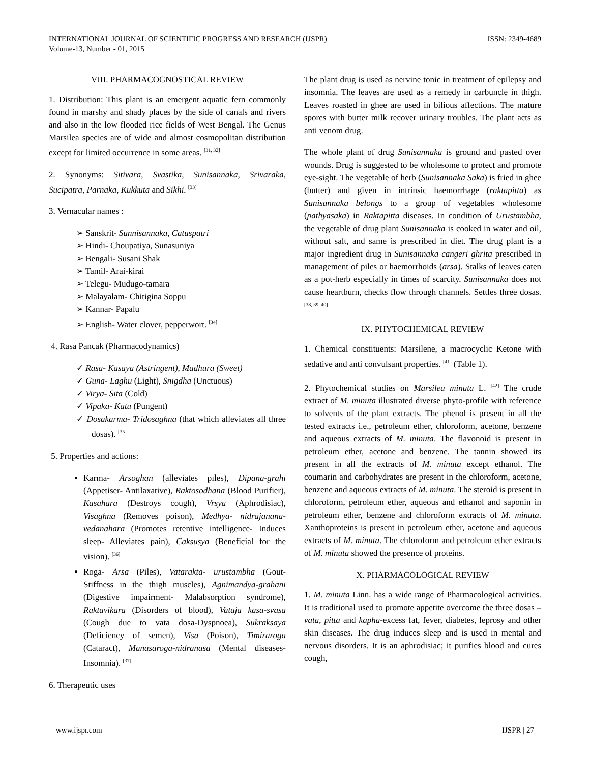INTERNATIONAL JOURNAL OF SCIENTIFIC PROGRESS AND RESEARCH (IJSPR)
Volume-13, Number - 01, 2015
ISSN: 2349-4689
VIII. PHARMACOGNOSTICAL REVIEW
1. Distribution: This plant is an emergent aquatic fern commonly found in marshy and shady places by the side of canals and rivers and also in the low flooded rice fields of West Bengal. The Genus Marsilea species are of wide and almost cosmopolitan distribution except for limited occurrence in some areas. <sup>[31, 32]</sup>
2. Synonyms: Sitivara, Svastika, Sunisannaka, Srivaraka, Sucipatra, Parnaka, Kukkuta and Sikhi. <sup>[33]</sup>
3. Vernacular names :
➢ Sanskrit- Sunnisannaka, Catuspatri
➢ Hindi- Choupatiya, Sunasuniya
➢ Bengali- Susani Shak
➢ Tamil- Arai-kirai
➢ Telegu- Mudugo-tamara
➢ Malayalam- Chitigina Soppu
➢ Kannar- Papalu
➢ English- Water clover, pepperwort. <sup>[34]</sup>
4. Rasa Pancak (Pharmacodynamics)
✓ Rasa- Kasaya (Astringent), Madhura (Sweet)
✓ Guna- Laghu (Light), Snigdha (Unctuous)
✓ Virya- Sita (Cold)
✓ Vipaka- Katu (Pungent)
✓ Dosakarma- Tridosaghna (that which alleviates all three dosas). <sup>[35]</sup>
5. Properties and actions:
Karma- Arsoghan (alleviates piles), Dipana-grahi (Appetiser- Antilaxative), Raktosodhana (Blood Purifier), Kasahara (Destroys cough), Vrsya (Aphrodisiac), Visaghna (Removes poison), Medhya- nidrajanana- vedanahara (Promotes retentive intelligence- Induces sleep- Alleviates pain), Caksusya (Beneficial for the vision). <sup>[36]</sup>
Roga- Arsa (Piles), Vatarakta- urustambha (Gout-Stiffness in the thigh muscles), Agnimandya-grahani (Digestive impairment- Malabsorption syndrome), Raktavikara (Disorders of blood), Vataja kasa-svasa (Cough due to vata dosa-Dyspnoea), Sukraksaya (Deficiency of semen), Visa (Poison), Timiraroga (Cataract), Manasaroga-nidranasa (Mental diseases-Insomnia). <sup>[37]</sup>
6. Therapeutic uses
The plant drug is used as nervine tonic in treatment of epilepsy and insomnia. The leaves are used as a remedy in carbuncle in thigh. Leaves roasted in ghee are used in bilious affections. The mature spores with butter milk recover urinary troubles. The plant acts as anti venom drug.
The whole plant of drug Sunisannaka is ground and pasted over wounds. Drug is suggested to be wholesome to protect and promote eye-sight. The vegetable of herb (Sunisannaka Saka) is fried in ghee (butter) and given in intrinsic haemorrhage (raktapitta) as Sunisannaka belongs to a group of vegetables wholesome (pathyasaka) in Raktapitta diseases. In condition of Urustambha, the vegetable of drug plant Sunisannaka is cooked in water and oil, without salt, and same is prescribed in diet. The drug plant is a major ingredient drug in Sunisannaka cangeri ghrita prescribed in management of piles or haemorrhoids (arsa). Stalks of leaves eaten as a pot-herb especially in times of scarcity. Sunisannaka does not cause heartburn, checks flow through channels. Settles three dosas. <sup>[38, 39, 40]</sup>
IX. PHYTOCHEMICAL REVIEW
1. Chemical constituents: Marsilene, a macrocyclic Ketone with sedative and anti convulsant properties. <sup>[41]</sup> (Table 1).
2. Phytochemical studies on Marsilea minuta L. <sup>[42]</sup> The crude extract of M. minuta illustrated diverse phyto-profile with reference to solvents of the plant extracts. The phenol is present in all the tested extracts i.e., petroleum ether, chloroform, acetone, benzene and aqueous extracts of M. minuta. The flavonoid is present in petroleum ether, acetone and benzene. The tannin showed its present in all the extracts of M. minuta except ethanol. The coumarin and carbohydrates are present in the chloroform, acetone, benzene and aqueous extracts of M. minuta. The steroid is present in chloroform, petroleum ether, aqueous and ethanol and saponin in petroleum ether, benzene and chloroform extracts of M. minuta. Xanthoproteins is present in petroleum ether, acetone and aqueous extracts of M. minuta. The chloroform and petroleum ether extracts of M. minuta showed the presence of proteins.
X. PHARMACOLOGICAL REVIEW
1. M. minuta Linn. has a wide range of Pharmacological activities. It is traditional used to promote appetite overcome the three dosas – vata, pitta and kapha-excess fat, fever, diabetes, leprosy and other skin diseases. The drug induces sleep and is used in mental and nervous disorders. It is an aphrodisiac; it purifies blood and cures cough,
www.ijspr.com IJSPR | 27